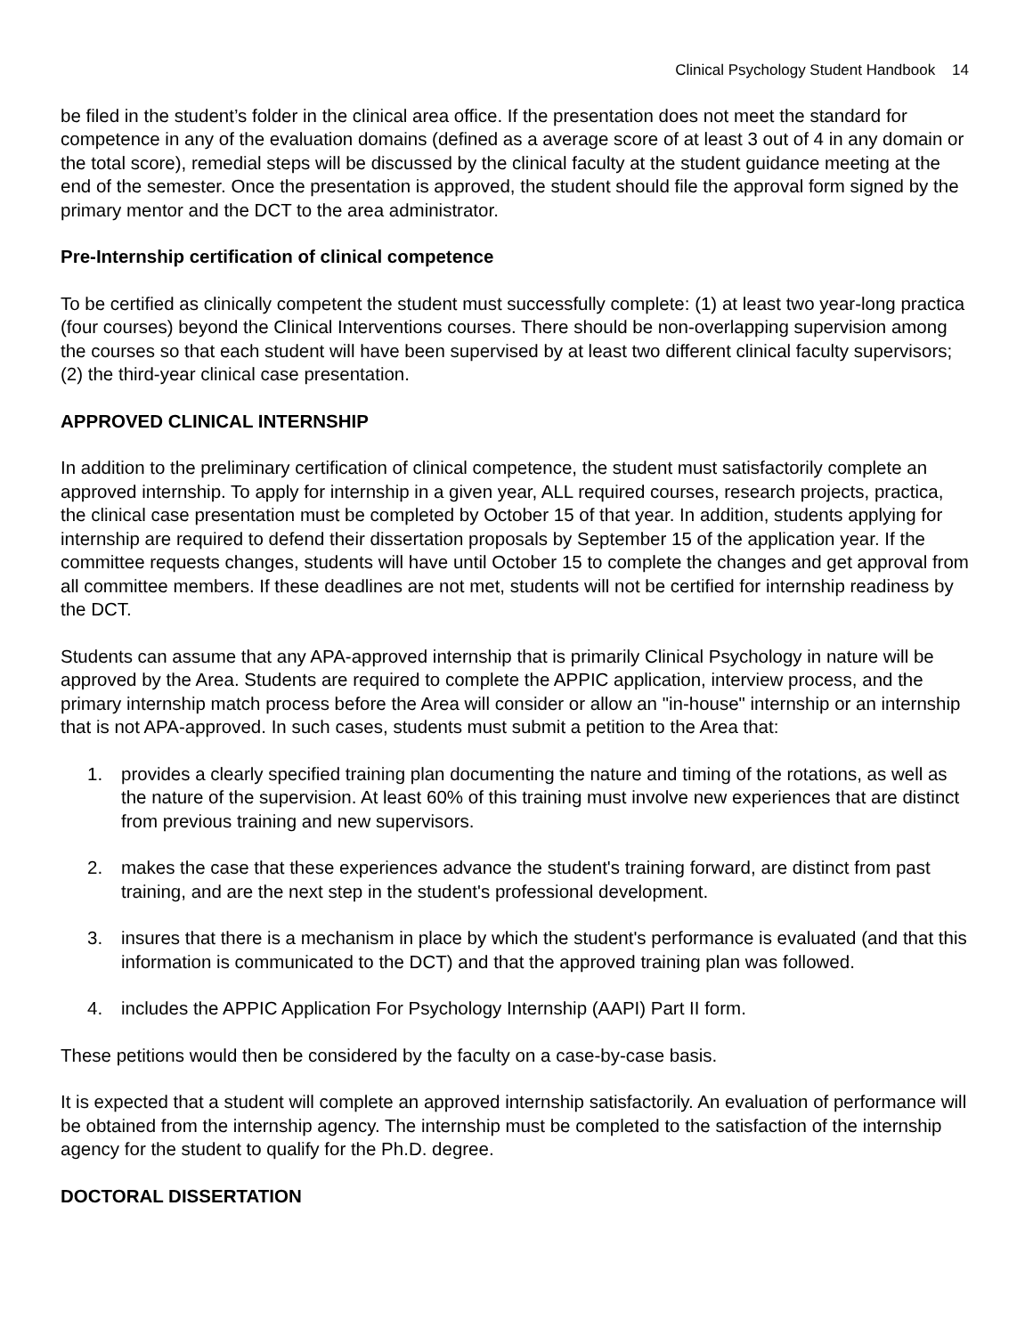Clinical Psychology Student Handbook 14
be filed in the student’s folder in the clinical area office. If the presentation does not meet the standard for competence in any of the evaluation domains (defined as a average score of at least 3 out of 4 in any domain or the total score), remedial steps will be discussed by the clinical faculty at the student guidance meeting at the end of the semester. Once the presentation is approved, the student should file the approval form signed by the primary mentor and the DCT to the area administrator.
Pre-Internship certification of clinical competence
To be certified as clinically competent the student must successfully complete: (1) at least two year-long practica (four courses) beyond the Clinical Interventions courses. There should be non-overlapping supervision among the courses so that each student will have been supervised by at least two different clinical faculty supervisors; (2) the third-year clinical case presentation.
APPROVED CLINICAL INTERNSHIP
In addition to the preliminary certification of clinical competence, the student must satisfactorily complete an approved internship. To apply for internship in a given year, ALL required courses, research projects, practica, the clinical case presentation must be completed by October 15 of that year. In addition, students applying for internship are required to defend their dissertation proposals by September 15 of the application year. If the committee requests changes, students will have until October 15 to complete the changes and get approval from all committee members. If these deadlines are not met, students will not be certified for internship readiness by the DCT.
Students can assume that any APA-approved internship that is primarily Clinical Psychology in nature will be approved by the Area. Students are required to complete the APPIC application, interview process, and the primary internship match process before the Area will consider or allow an "in-house" internship or an internship that is not APA-approved. In such cases, students must submit a petition to the Area that:
1. provides a clearly specified training plan documenting the nature and timing of the rotations, as well as the nature of the supervision. At least 60% of this training must involve new experiences that are distinct from previous training and new supervisors.
2. makes the case that these experiences advance the student's training forward, are distinct from past training, and are the next step in the student's professional development.
3. insures that there is a mechanism in place by which the student's performance is evaluated (and that this information is communicated to the DCT) and that the approved training plan was followed.
4. includes the APPIC Application For Psychology Internship (AAPI) Part II form.
These petitions would then be considered by the faculty on a case-by-case basis.
It is expected that a student will complete an approved internship satisfactorily. An evaluation of performance will be obtained from the internship agency. The internship must be completed to the satisfaction of the internship agency for the student to qualify for the Ph.D. degree.
DOCTORAL DISSERTATION